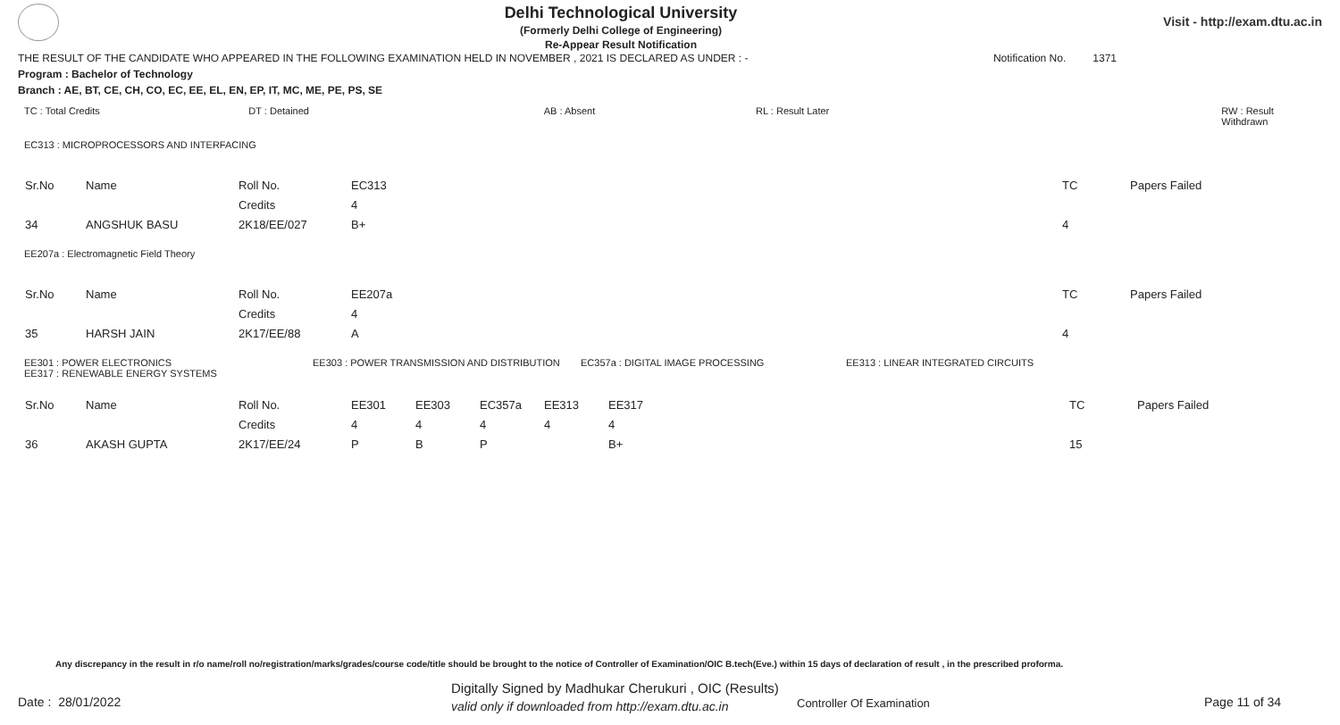Delhi Technological University
(Formerly Delhi College of Engineering)
Re-Appear Result Notification
Visit - http://exam.dtu.ac.in
THE RESULT OF THE CANDIDATE WHO APPEARED IN THE FOLLOWING EXAMINATION HELD IN NOVEMBER , 2021 IS DECLARED AS UNDER : - Notification No. 1371
Program : Bachelor of Technology
Branch : AE, BT, CE, CH, CO, EC, EE, EL, EN, EP, IT, MC, ME, PE, PS, SE
TC : Total Credits DT : Detained AB : Absent RL : Result Later RW : Result Withdrawn
EC313 : MICROPROCESSORS AND INTERFACING
| Sr.No | Name | Roll No. | EC313 | TC | Papers Failed |
| | | Credits | 4 | | |
| 34 | ANGSHUK BASU | 2K18/EE/027 | B+ | 4 | |
EE207a : Electromagnetic Field Theory
| Sr.No | Name | Roll No. | EE207a | TC | Papers Failed |
| | | Credits | 4 | | |
| 35 | HARSH JAIN | 2K17/EE/88 | A | 4 | |
EE301 : POWER ELECTRONICS
EE317 : RENEWABLE ENERGY SYSTEMS EE303 : POWER TRANSMISSION AND DISTRIBUTION EC357a : DIGITAL IMAGE PROCESSING EE313 : LINEAR INTEGRATED CIRCUITS
| Sr.No | Name | Roll No. | EE301 | EE303 | EC357a | EE313 | EE317 | TC | Papers Failed |
| | | Credits | 4 | 4 | 4 | 4 | 4 | | |
| 36 | AKASH GUPTA | 2K17/EE/24 | P | B | P | | B+ | 15 | |
Any discrepancy in the result in r/o name/roll no/registration/marks/grades/course code/title should be brought to the notice of Controller of Examination/OIC B.tech(Eve.) within 15 days of declaration of result , in the prescribed proforma.
Date : 28/01/2022
Digitally Signed by Madhukar Cherukuri , OIC (Results)
valid only if downloaded from http://exam.dtu.ac.in
Controller Of Examination Page 11 of 34